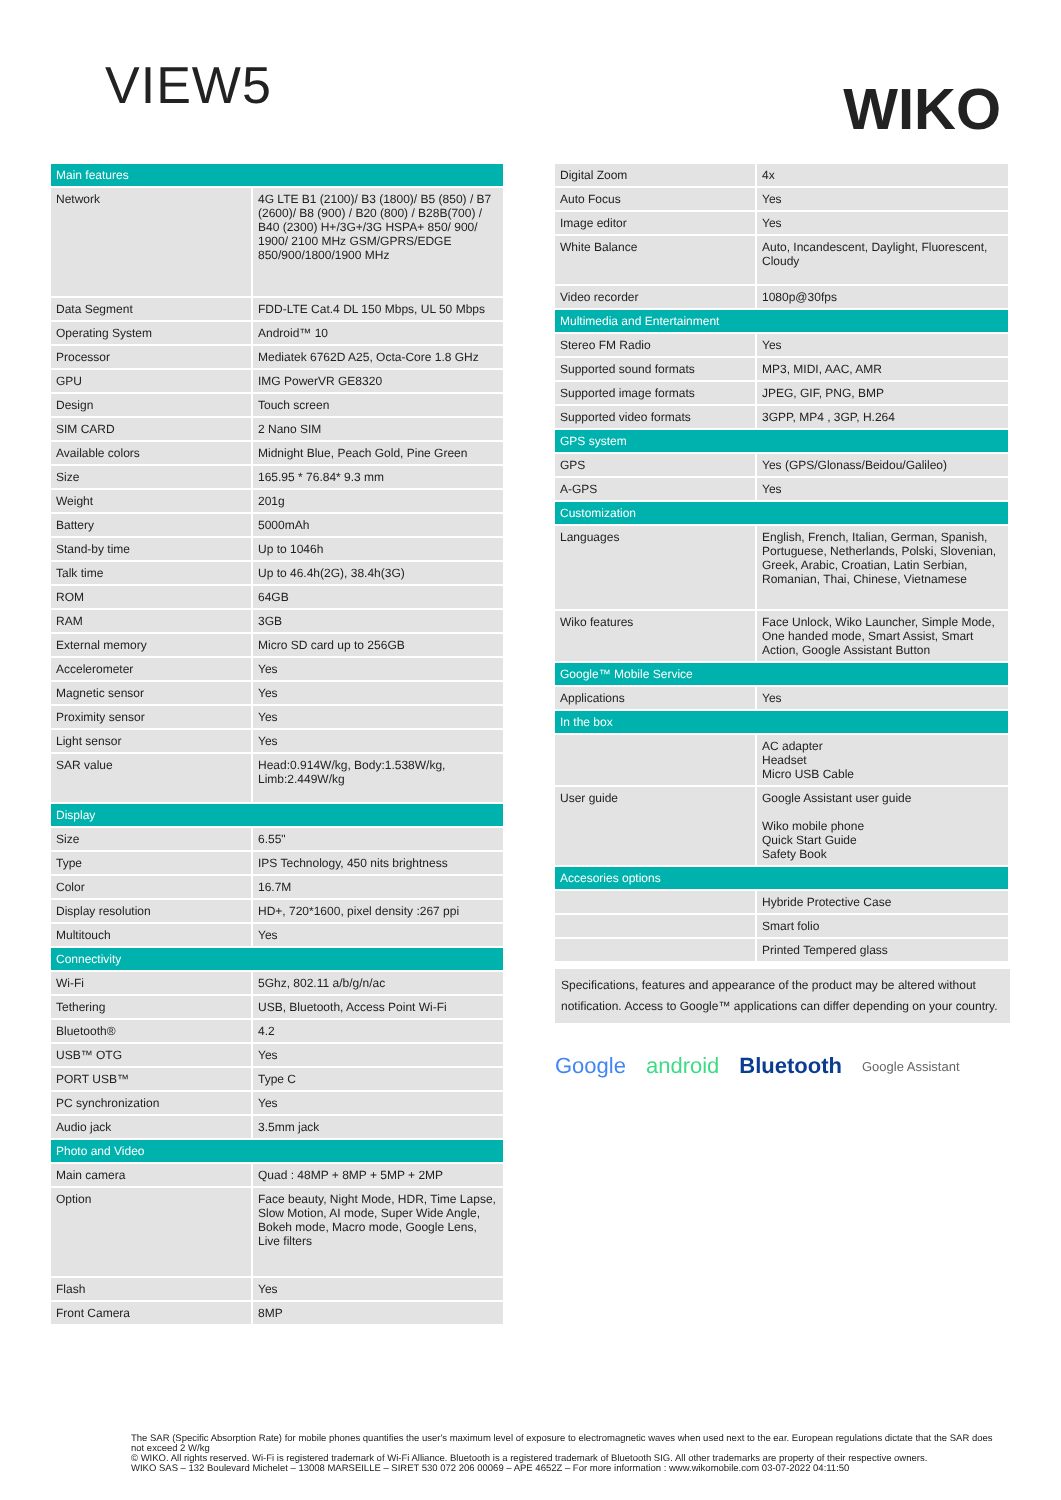VIEW5
WIKO
| Main features | |
| Network | 4G LTE B1 (2100)/ B3 (1800)/ B5 (850) / B7 (2600)/ B8 (900) / B20 (800) / B28B(700) / B40 (2300) H+/3G+/3G HSPA+ 850/ 900/ 1900/ 2100 MHz GSM/GPRS/EDGE 850/900/1800/1900 MHz |
| Data Segment | FDD-LTE Cat.4 DL 150 Mbps, UL 50 Mbps |
| Operating System | Android™ 10 |
| Processor | Mediatek 6762D A25, Octa-Core 1.8 GHz |
| GPU | IMG PowerVR GE8320 |
| Design | Touch screen |
| SIM CARD | 2 Nano SIM |
| Available colors | Midnight Blue, Peach Gold, Pine Green |
| Size | 165.95 * 76.84* 9.3 mm |
| Weight | 201g |
| Battery | 5000mAh |
| Stand-by time | Up to 1046h |
| Talk time | Up to 46.4h(2G), 38.4h(3G) |
| ROM | 64GB |
| RAM | 3GB |
| External memory | Micro SD card up to 256GB |
| Accelerometer | Yes |
| Magnetic sensor | Yes |
| Proximity sensor | Yes |
| Light sensor | Yes |
| SAR value | Head:0.914W/kg, Body:1.538W/kg, Limb:2.449W/kg |
| Display | |
| Size | 6.55" |
| Type | IPS Technology, 450 nits brightness |
| Color | 16.7M |
| Display resolution | HD+, 720*1600, pixel density :267 ppi |
| Multitouch | Yes |
| Connectivity | |
| Wi-Fi | 5Ghz, 802.11 a/b/g/n/ac |
| Tethering | USB, Bluetooth, Access Point Wi-Fi |
| Bluetooth® | 4.2 |
| USB™ OTG | Yes |
| PORT USB™ | Type C |
| PC synchronization | Yes |
| Audio jack | 3.5mm jack |
| Photo and Video | |
| Main camera | Quad : 48MP + 8MP + 5MP + 2MP |
| Option | Face beauty, Night Mode, HDR, Time Lapse, Slow Motion, AI mode, Super Wide Angle, Bokeh mode, Macro mode, Google Lens, Live filters |
| Flash | Yes |
| Front Camera | 8MP |
| Digital Zoom | 4x |
| Auto Focus | Yes |
| Image editor | Yes |
| White Balance | Auto, Incandescent, Daylight, Fluorescent, Cloudy |
| Video recorder | 1080p@30fps |
| Multimedia and Entertainment | |
| Stereo FM Radio | Yes |
| Supported sound formats | MP3, MIDI, AAC, AMR |
| Supported image formats | JPEG, GIF, PNG, BMP |
| Supported video formats | 3GPP, MP4 , 3GP, H.264 |
| GPS system | |
| GPS | Yes (GPS/Glonass/Beidou/Galileo) |
| A-GPS | Yes |
| Customization | |
| Languages | English, French, Italian, German, Spanish, Portuguese, Netherlands, Polski, Slovenian, Greek, Arabic, Croatian, Latin Serbian, Romanian, Thai, Chinese, Vietnamese |
| Wiko features | Face Unlock, Wiko Launcher, Simple Mode, One handed mode, Smart Assist, Smart Action, Google Assistant Button |
| Google™ Mobile Service | |
| Applications | Yes |
| In the box | |
| | AC adapter Headset Micro USB Cable |
| User guide | Google Assistant user guide Wiko mobile phone Quick Start Guide Safety Book |
| Accesories options | |
| | Hybride Protective Case |
| | Smart folio |
| | Printed Tempered glass |
Specifications, features and appearance of the product may be altered without notification. Access to Google™ applications can differ depending on your country.
Google android Bluetooth Google Assistant
The SAR (Specific Absorption Rate) for mobile phones quantifies the user's maximum level of exposure to electromagnetic waves when used next to the ear. European regulations dictate that the SAR does not exceed 2 W/kg
© WIKO. All rights reserved. Wi-Fi is registered trademark of Wi-Fi Alliance. Bluetooth is a registered trademark of Bluetooth SIG. All other trademarks are property of their respective owners.
WIKO SAS – 132 Boulevard Michelet – 13008 MARSEILLE – SIRET 530 072 206 00069 – APE 4652Z – For more information : www.wikomobile.com 03-07-2022 04:11:50